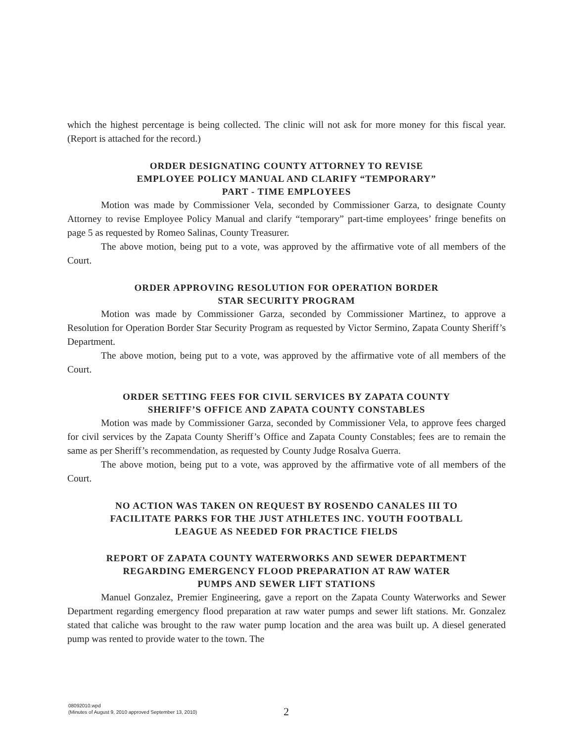which the highest percentage is being collected. The clinic will not ask for more money for this fiscal year. (Report is attached for the record.)
ORDER DESIGNATING COUNTY ATTORNEY TO REVISE
EMPLOYEE POLICY MANUAL AND CLARIFY “TEMPORARY”
PART - TIME EMPLOYEES
Motion was made by Commissioner Vela, seconded by Commissioner Garza, to designate County Attorney to revise Employee Policy Manual and clarify “temporary” part-time employees’ fringe benefits on page 5 as requested by Romeo Salinas, County Treasurer.
The above motion, being put to a vote, was approved by the affirmative vote of all members of the Court.
ORDER APPROVING RESOLUTION FOR OPERATION BORDER
STAR SECURITY PROGRAM
Motion was made by Commissioner Garza, seconded by Commissioner Martinez, to approve a Resolution for Operation Border Star Security Program as requested by Victor Sermino, Zapata County Sheriff’s Department.
The above motion, being put to a vote, was approved by the affirmative vote of all members of the Court.
ORDER SETTING FEES FOR CIVIL SERVICES BY ZAPATA COUNTY
SHERIFF’S OFFICE AND ZAPATA COUNTY CONSTABLES
Motion was made by Commissioner Garza, seconded by Commissioner Vela, to approve fees charged for civil services by the Zapata County Sheriff’s Office and Zapata County Constables; fees are to remain the same as per Sheriff’s recommendation, as requested by County Judge Rosalva Guerra.
The above motion, being put to a vote, was approved by the affirmative vote of all members of the Court.
NO ACTION WAS TAKEN ON REQUEST BY ROSENDO CANALES III TO
FACILITATE PARKS FOR THE JUST ATHLETES INC. YOUTH FOOTBALL
LEAGUE AS NEEDED FOR PRACTICE FIELDS
REPORT OF ZAPATA COUNTY WATERWORKS AND SEWER DEPARTMENT
REGARDING EMERGENCY FLOOD PREPARATION AT RAW WATER
PUMPS AND SEWER LIFT STATIONS
Manuel Gonzalez, Premier Engineering, gave a report on the Zapata County Waterworks and Sewer Department regarding emergency flood preparation at raw water pumps and sewer lift stations. Mr. Gonzalez stated that caliche was brought to the raw water pump location and the area was built up. A diesel generated pump was rented to provide water to the town. The
08092010.wpd
(Minutes of August 9, 2010 approved September 13, 2010)
2